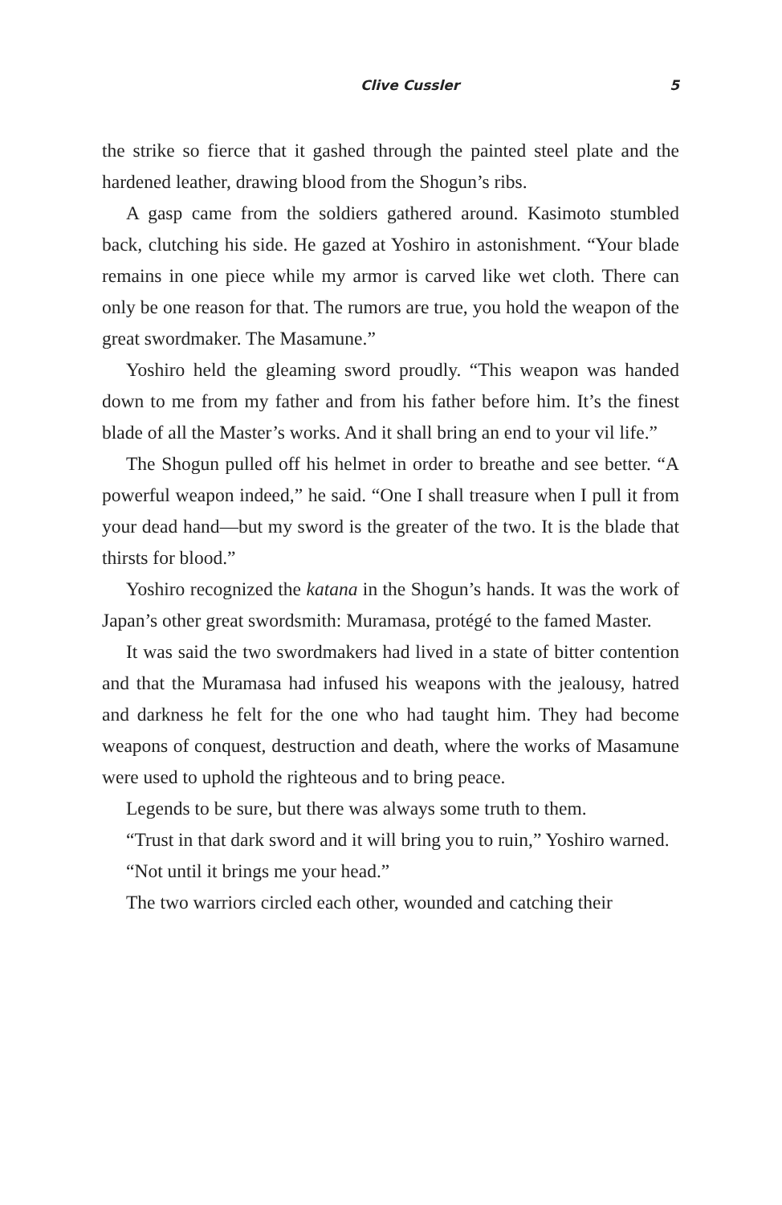Clive Cussler 5
the strike so fierce that it gashed through the painted steel plate and the hardened leather, drawing blood from the Shogun’s ribs.
A gasp came from the soldiers gathered around. Kasimoto stumbled back, clutching his side. He gazed at Yoshiro in astonishment. “Your blade remains in one piece while my armor is carved like wet cloth. There can only be one reason for that. The rumors are true, you hold the weapon of the great swordmaker. The Masamune.”
Yoshiro held the gleaming sword proudly. “This weapon was handed down to me from my father and from his father before him. It’s the finest blade of all the Master’s works. And it shall bring an end to your vil life.”
The Shogun pulled off his helmet in order to breathe and see better. “A powerful weapon indeed,” he said. “One I shall treasure when I pull it from your dead hand—but my sword is the greater of the two. It is the blade that thirsts for blood.”
Yoshiro recognized the katana in the Shogun’s hands. It was the work of Japan’s other great swordsmith: Muramasa, protégé to the famed Master.
It was said the two swordmakers had lived in a state of bitter contention and that the Muramasa had infused his weapons with the jealousy, hatred and darkness he felt for the one who had taught him. They had become weapons of conquest, destruction and death, where the works of Masamune were used to uphold the righteous and to bring peace.
Legends to be sure, but there was always some truth to them.
“Trust in that dark sword and it will bring you to ruin,” Yoshiro warned.
“Not until it brings me your head.”
The two warriors circled each other, wounded and catching their